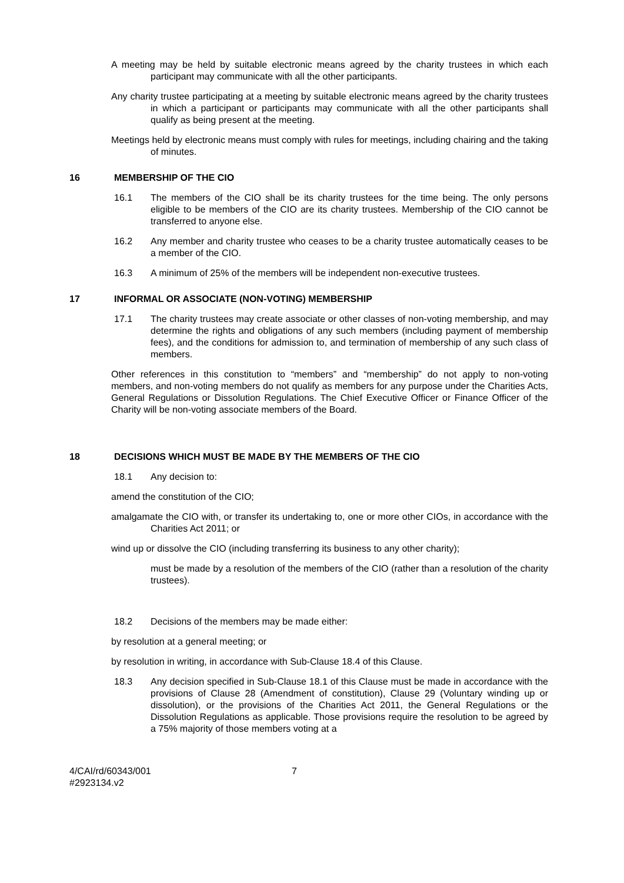A meeting may be held by suitable electronic means agreed by the charity trustees in which each participant may communicate with all the other participants.
Any charity trustee participating at a meeting by suitable electronic means agreed by the charity trustees in which a participant or participants may communicate with all the other participants shall qualify as being present at the meeting.
Meetings held by electronic means must comply with rules for meetings, including chairing and the taking of minutes.
16 MEMBERSHIP OF THE CIO
16.1 The members of the CIO shall be its charity trustees for the time being. The only persons eligible to be members of the CIO are its charity trustees. Membership of the CIO cannot be transferred to anyone else.
16.2 Any member and charity trustee who ceases to be a charity trustee automatically ceases to be a member of the CIO.
16.3 A minimum of 25% of the members will be independent non-executive trustees.
17 INFORMAL OR ASSOCIATE (NON-VOTING) MEMBERSHIP
17.1 The charity trustees may create associate or other classes of non-voting membership, and may determine the rights and obligations of any such members (including payment of membership fees), and the conditions for admission to, and termination of membership of any such class of members.
Other references in this constitution to “members” and “membership” do not apply to non-voting members, and non-voting members do not qualify as members for any purpose under the Charities Acts, General Regulations or Dissolution Regulations. The Chief Executive Officer or Finance Officer of the Charity will be non-voting associate members of the Board.
18 DECISIONS WHICH MUST BE MADE BY THE MEMBERS OF THE CIO
18.1 Any decision to:
amend the constitution of the CIO;
amalgamate the CIO with, or transfer its undertaking to, one or more other CIOs, in accordance with the Charities Act 2011; or
wind up or dissolve the CIO (including transferring its business to any other charity);
must be made by a resolution of the members of the CIO (rather than a resolution of the charity trustees).
18.2 Decisions of the members may be made either:
by resolution at a general meeting; or
by resolution in writing, in accordance with Sub-Clause 18.4 of this Clause.
18.3 Any decision specified in Sub-Clause 18.1 of this Clause must be made in accordance with the provisions of Clause 28 (Amendment of constitution), Clause 29 (Voluntary winding up or dissolution), or the provisions of the Charities Act 2011, the General Regulations or the Dissolution Regulations as applicable. Those provisions require the resolution to be agreed by a 75% majority of those members voting at a
4/CAI/rd/60343/001
#2923134.v2
7